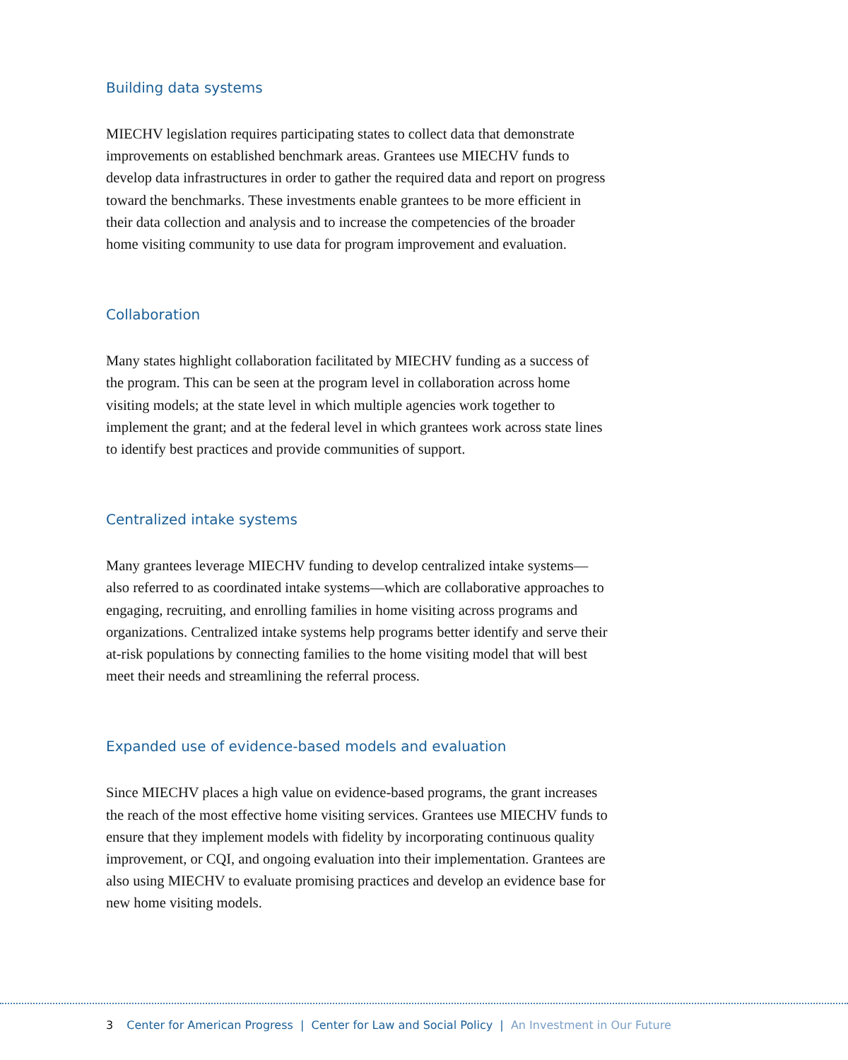Building data systems
MIECHV legislation requires participating states to collect data that demonstrate improvements on established benchmark areas. Grantees use MIECHV funds to develop data infrastructures in order to gather the required data and report on progress toward the benchmarks. These investments enable grantees to be more efficient in their data collection and analysis and to increase the competencies of the broader home visiting community to use data for program improvement and evaluation.
Collaboration
Many states highlight collaboration facilitated by MIECHV funding as a success of the program. This can be seen at the program level in collaboration across home visiting models; at the state level in which multiple agencies work together to implement the grant; and at the federal level in which grantees work across state lines to identify best practices and provide communities of support.
Centralized intake systems
Many grantees leverage MIECHV funding to develop centralized intake systems—also referred to as coordinated intake systems—which are collaborative approaches to engaging, recruiting, and enrolling families in home visiting across programs and organizations. Centralized intake systems help programs better identify and serve their at-risk populations by connecting families to the home visiting model that will best meet their needs and streamlining the referral process.
Expanded use of evidence-based models and evaluation
Since MIECHV places a high value on evidence-based programs, the grant increases the reach of the most effective home visiting services. Grantees use MIECHV funds to ensure that they implement models with fidelity by incorporating continuous quality improvement, or CQI, and ongoing evaluation into their implementation. Grantees are also using MIECHV to evaluate promising practices and develop an evidence base for new home visiting models.
3 Center for American Progress | Center for Law and Social Policy | An Investment in Our Future